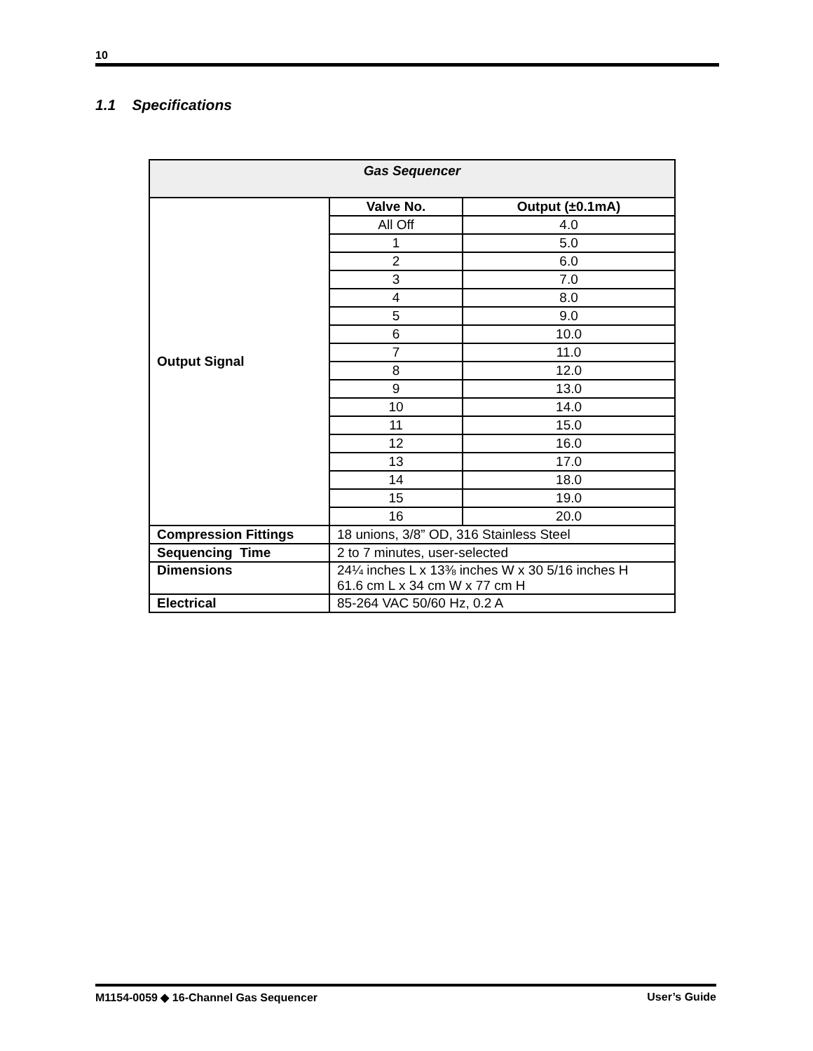10
1.1 Specifications
| Gas Sequencer | | |
| --- | --- | --- |
| Output Signal | Valve No. | Output (±0.1mA) |
| | All Off | 4.0 |
| | 1 | 5.0 |
| | 2 | 6.0 |
| | 3 | 7.0 |
| | 4 | 8.0 |
| | 5 | 9.0 |
| | 6 | 10.0 |
| | 7 | 11.0 |
| | 8 | 12.0 |
| | 9 | 13.0 |
| | 10 | 14.0 |
| | 11 | 15.0 |
| | 12 | 16.0 |
| | 13 | 17.0 |
| | 14 | 18.0 |
| | 15 | 19.0 |
| | 16 | 20.0 |
| Compression Fittings | 18 unions, 3/8” OD, 316 Stainless Steel | |
| Sequencing Time | 2 to 7 minutes, user-selected | |
| Dimensions | 24¼ inches L x 13⅜ inches W x 30 5/16 inches H 61.6 cm L x 34 cm W x 77 cm H | |
| Electrical | 85-264 VAC 50/60 Hz, 0.2 A | |
M1154-0059 ◆ 16-Channel Gas Sequencer User’s Guide